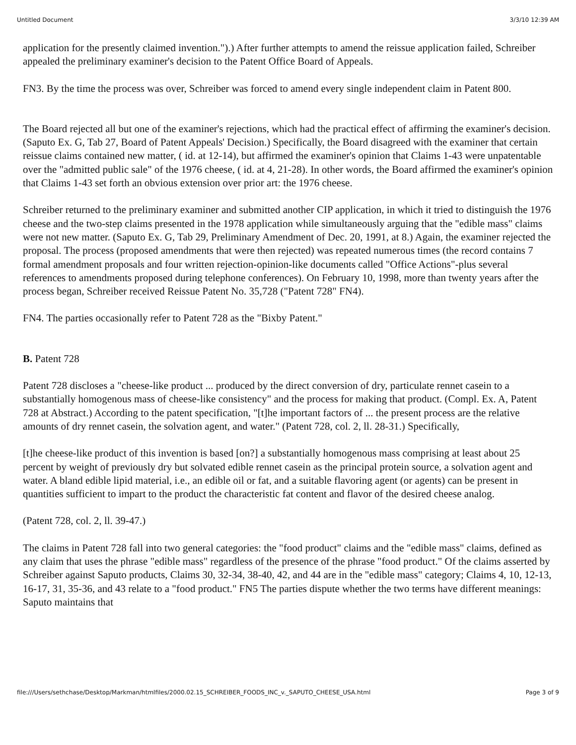Untitled Document 3/3/10 12:39 AM
application for the presently claimed invention.").) After further attempts to amend the reissue application failed, Schreiber appealed the preliminary examiner's decision to the Patent Office Board of Appeals.
FN3. By the time the process was over, Schreiber was forced to amend every single independent claim in Patent 800.
The Board rejected all but one of the examiner's rejections, which had the practical effect of affirming the examiner's decision. (Saputo Ex. G, Tab 27, Board of Patent Appeals' Decision.) Specifically, the Board disagreed with the examiner that certain reissue claims contained new matter, ( id. at 12-14), but affirmed the examiner's opinion that Claims 1-43 were unpatentable over the "admitted public sale" of the 1976 cheese, ( id. at 4, 21-28). In other words, the Board affirmed the examiner's opinion that Claims 1-43 set forth an obvious extension over prior art: the 1976 cheese.
Schreiber returned to the preliminary examiner and submitted another CIP application, in which it tried to distinguish the 1976 cheese and the two-step claims presented in the 1978 application while simultaneously arguing that the "edible mass" claims were not new matter. (Saputo Ex. G, Tab 29, Preliminary Amendment of Dec. 20, 1991, at 8.) Again, the examiner rejected the proposal. The process (proposed amendments that were then rejected) was repeated numerous times (the record contains 7 formal amendment proposals and four written rejection-opinion-like documents called "Office Actions"-plus several references to amendments proposed during telephone conferences). On February 10, 1998, more than twenty years after the process began, Schreiber received Reissue Patent No. 35,728 ("Patent 728" FN4).
FN4. The parties occasionally refer to Patent 728 as the "Bixby Patent."
B. Patent 728
Patent 728 discloses a "cheese-like product ... produced by the direct conversion of dry, particulate rennet casein to a substantially homogenous mass of cheese-like consistency" and the process for making that product. (Compl. Ex. A, Patent 728 at Abstract.) According to the patent specification, "[t]he important factors of ... the present process are the relative amounts of dry rennet casein, the solvation agent, and water." (Patent 728, col. 2, ll. 28-31.) Specifically,
[t]he cheese-like product of this invention is based [on?] a substantially homogenous mass comprising at least about 25 percent by weight of previously dry but solvated edible rennet casein as the principal protein source, a solvation agent and water. A bland edible lipid material, i.e., an edible oil or fat, and a suitable flavoring agent (or agents) can be present in quantities sufficient to impart to the product the characteristic fat content and flavor of the desired cheese analog.
(Patent 728, col. 2, ll. 39-47.)
The claims in Patent 728 fall into two general categories: the "food product" claims and the "edible mass" claims, defined as any claim that uses the phrase "edible mass" regardless of the presence of the phrase "food product." Of the claims asserted by Schreiber against Saputo products, Claims 30, 32-34, 38-40, 42, and 44 are in the "edible mass" category; Claims 4, 10, 12-13, 16-17, 31, 35-36, and 43 relate to a "food product." FN5 The parties dispute whether the two terms have different meanings: Saputo maintains that
file:///Users/sethchase/Desktop/Markman/htmlfiles/2000.02.15_SCHREIBER_FOODS_INC_v._SAPUTO_CHEESE_USA.html Page 3 of 9